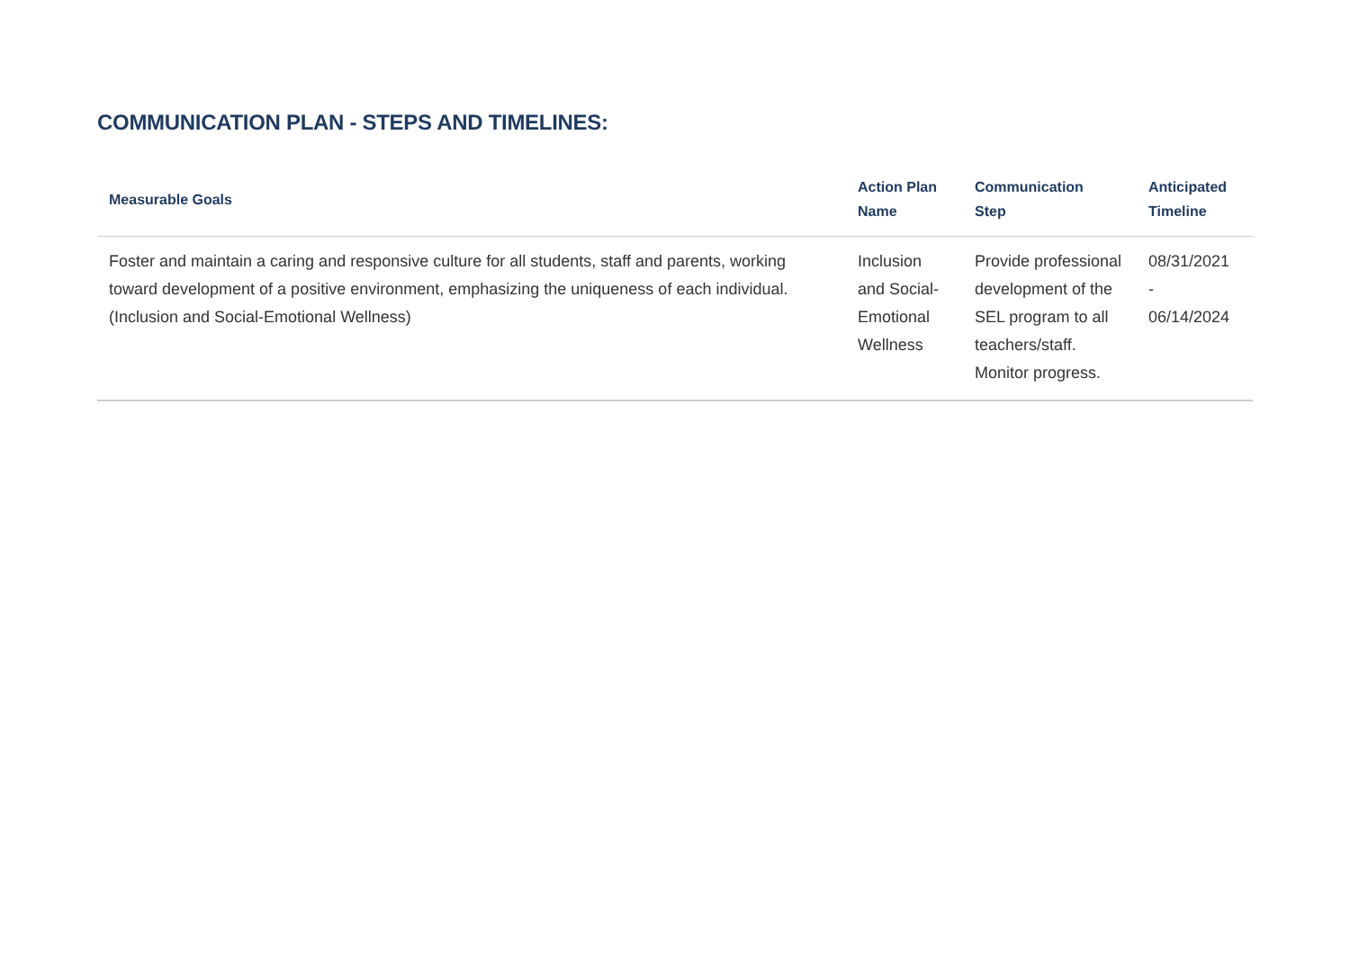COMMUNICATION PLAN - STEPS AND TIMELINES:
| Measurable Goals | Action Plan Name | Communication Step | Anticipated Timeline |
| --- | --- | --- | --- |
| Foster and maintain a caring and responsive culture for all students, staff and parents, working toward development of a positive environment, emphasizing the uniqueness of each individual. (Inclusion and Social-Emotional Wellness) | Inclusion and Social-Emotional Wellness | Provide professional development of the SEL program to all teachers/staff. Monitor progress. | 08/31/2021 - 06/14/2024 |